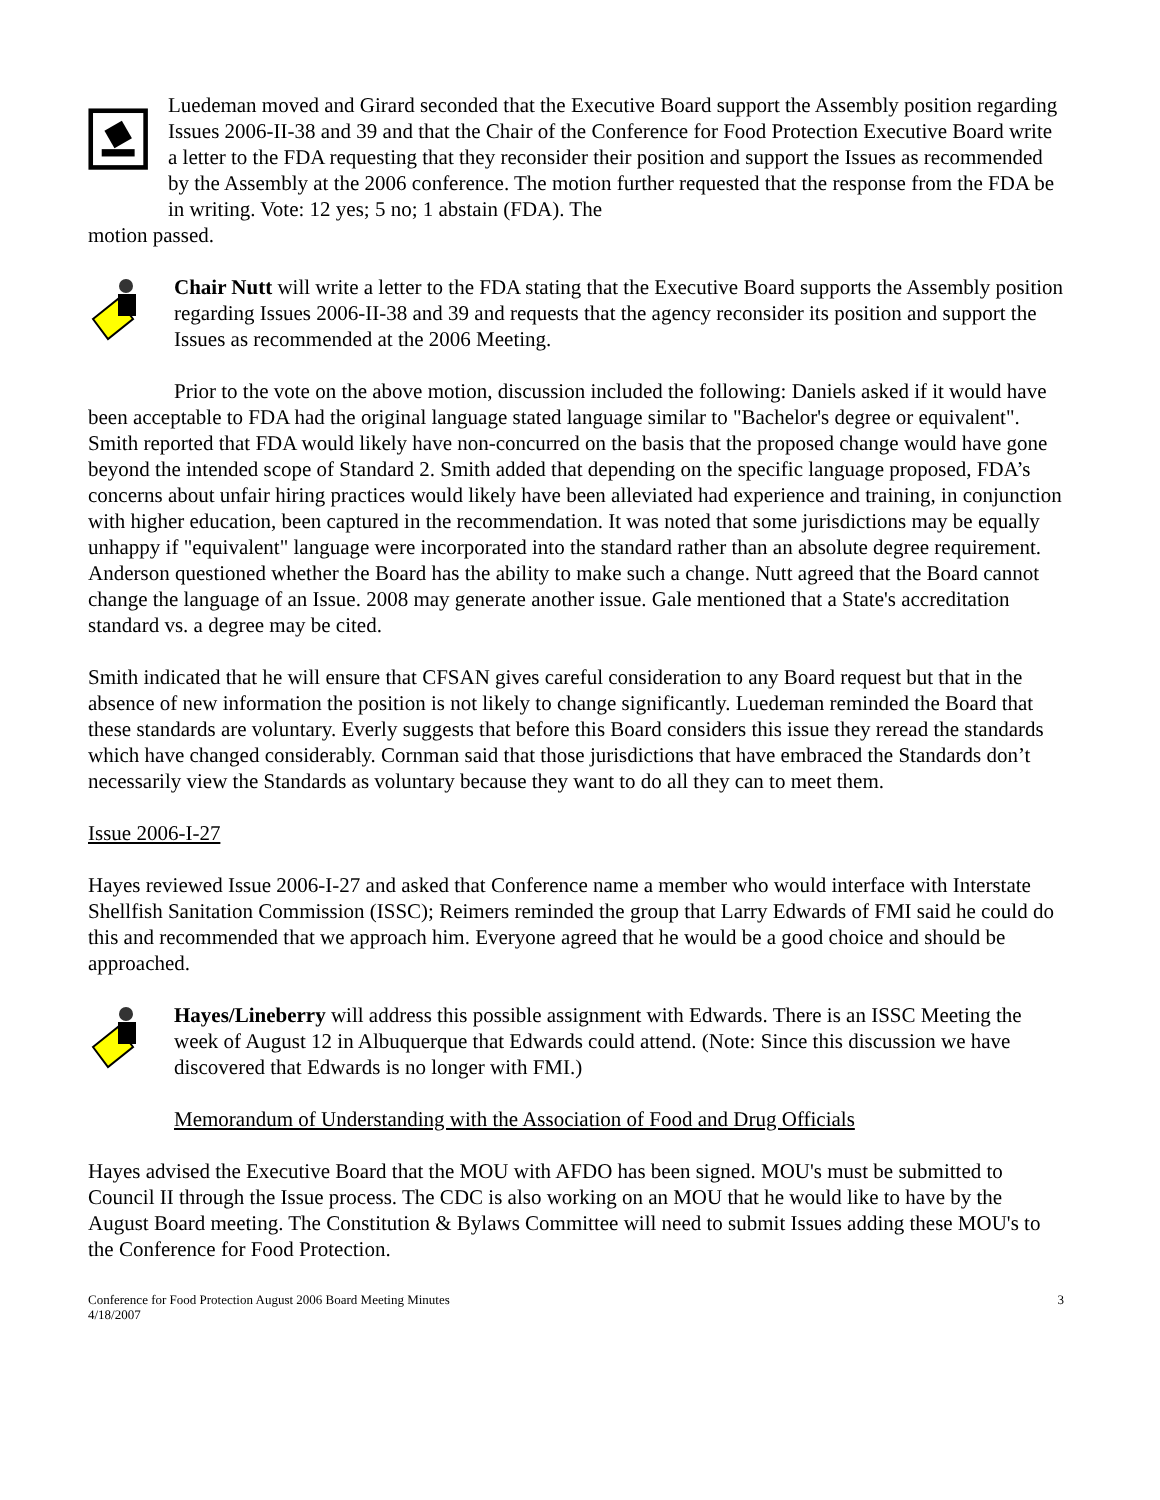Luedeman moved and Girard seconded that the Executive Board support the Assembly position regarding Issues 2006-II-38 and 39 and that the Chair of the Conference for Food Protection Executive Board write a letter to the FDA requesting that they reconsider their position and support the Issues as recommended by the Assembly at the 2006 conference. The motion further requested that the response from the FDA be in writing. Vote: 12 yes; 5 no; 1 abstain (FDA). The
motion passed.
Chair Nutt will write a letter to the FDA stating that the Executive Board supports the Assembly position regarding Issues 2006-II-38 and 39 and requests that the agency reconsider its position and support the Issues as recommended at the 2006 Meeting.
Prior to the vote on the above motion, discussion included the following: Daniels asked if it would have been acceptable to FDA had the original language stated language similar to "Bachelor's degree or equivalent". Smith reported that FDA would likely have non-concurred on the basis that the proposed change would have gone beyond the intended scope of Standard 2. Smith added that depending on the specific language proposed, FDA’s concerns about unfair hiring practices would likely have been alleviated had experience and training, in conjunction with higher education, been captured in the recommendation. It was noted that some jurisdictions may be equally unhappy if "equivalent" language were incorporated into the standard rather than an absolute degree requirement. Anderson questioned whether the Board has the ability to make such a change. Nutt agreed that the Board cannot change the language of an Issue. 2008 may generate another issue. Gale mentioned that a State's accreditation standard vs. a degree may be cited.
Smith indicated that he will ensure that CFSAN gives careful consideration to any Board request but that in the absence of new information the position is not likely to change significantly. Luedeman reminded the Board that these standards are voluntary. Everly suggests that before this Board considers this issue they reread the standards which have changed considerably. Cornman said that those jurisdictions that have embraced the Standards don’t necessarily view the Standards as voluntary because they want to do all they can to meet them.
Issue 2006-I-27
Hayes reviewed Issue 2006-I-27 and asked that Conference name a member who would interface with Interstate Shellfish Sanitation Commission (ISSC); Reimers reminded the group that Larry Edwards of FMI said he could do this and recommended that we approach him. Everyone agreed that he would be a good choice and should be approached.
Hayes/Lineberry will address this possible assignment with Edwards. There is an ISSC Meeting the week of August 12 in Albuquerque that Edwards could attend. (Note: Since this discussion we have discovered that Edwards is no longer with FMI.)
Memorandum of Understanding with the Association of Food and Drug Officials
Hayes advised the Executive Board that the MOU with AFDO has been signed. MOU's must be submitted to Council II through the Issue process. The CDC is also working on an MOU that he would like to have by the August Board meeting. The Constitution & Bylaws Committee will need to submit Issues adding these MOU's to the Conference for Food Protection.
Conference for Food Protection August 2006 Board Meeting Minutes
4/18/2007
3